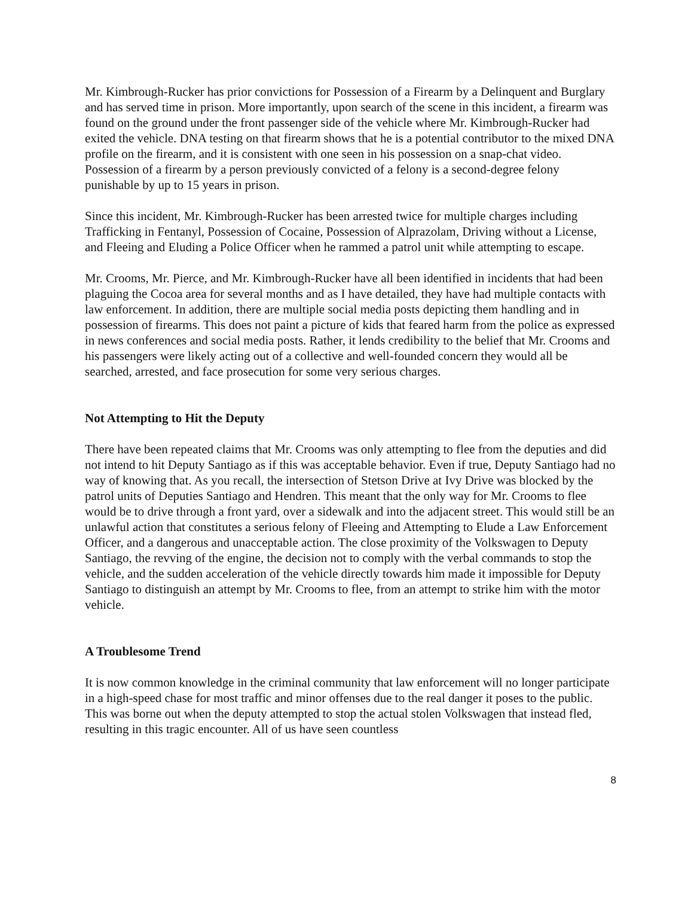Mr. Kimbrough-Rucker has prior convictions for Possession of a Firearm by a Delinquent and Burglary and has served time in prison. More importantly, upon search of the scene in this incident, a firearm was found on the ground under the front passenger side of the vehicle where Mr. Kimbrough-Rucker had exited the vehicle. DNA testing on that firearm shows that he is a potential contributor to the mixed DNA profile on the firearm, and it is consistent with one seen in his possession on a snap-chat video. Possession of a firearm by a person previously convicted of a felony is a second-degree felony punishable by up to 15 years in prison.
Since this incident, Mr. Kimbrough-Rucker has been arrested twice for multiple charges including Trafficking in Fentanyl, Possession of Cocaine, Possession of Alprazolam, Driving without a License, and Fleeing and Eluding a Police Officer when he rammed a patrol unit while attempting to escape.
Mr. Crooms, Mr. Pierce, and Mr. Kimbrough-Rucker have all been identified in incidents that had been plaguing the Cocoa area for several months and as I have detailed, they have had multiple contacts with law enforcement. In addition, there are multiple social media posts depicting them handling and in possession of firearms. This does not paint a picture of kids that feared harm from the police as expressed in news conferences and social media posts. Rather, it lends credibility to the belief that Mr. Crooms and his passengers were likely acting out of a collective and well-founded concern they would all be searched, arrested, and face prosecution for some very serious charges.
Not Attempting to Hit the Deputy
There have been repeated claims that Mr. Crooms was only attempting to flee from the deputies and did not intend to hit Deputy Santiago as if this was acceptable behavior. Even if true, Deputy Santiago had no way of knowing that. As you recall, the intersection of Stetson Drive at Ivy Drive was blocked by the patrol units of Deputies Santiago and Hendren. This meant that the only way for Mr. Crooms to flee would be to drive through a front yard, over a sidewalk and into the adjacent street. This would still be an unlawful action that constitutes a serious felony of Fleeing and Attempting to Elude a Law Enforcement Officer, and a dangerous and unacceptable action. The close proximity of the Volkswagen to Deputy Santiago, the revving of the engine, the decision not to comply with the verbal commands to stop the vehicle, and the sudden acceleration of the vehicle directly towards him made it impossible for Deputy Santiago to distinguish an attempt by Mr. Crooms to flee, from an attempt to strike him with the motor vehicle.
A Troublesome Trend
It is now common knowledge in the criminal community that law enforcement will no longer participate in a high-speed chase for most traffic and minor offenses due to the real danger it poses to the public. This was borne out when the deputy attempted to stop the actual stolen Volkswagen that instead fled, resulting in this tragic encounter. All of us have seen countless
8